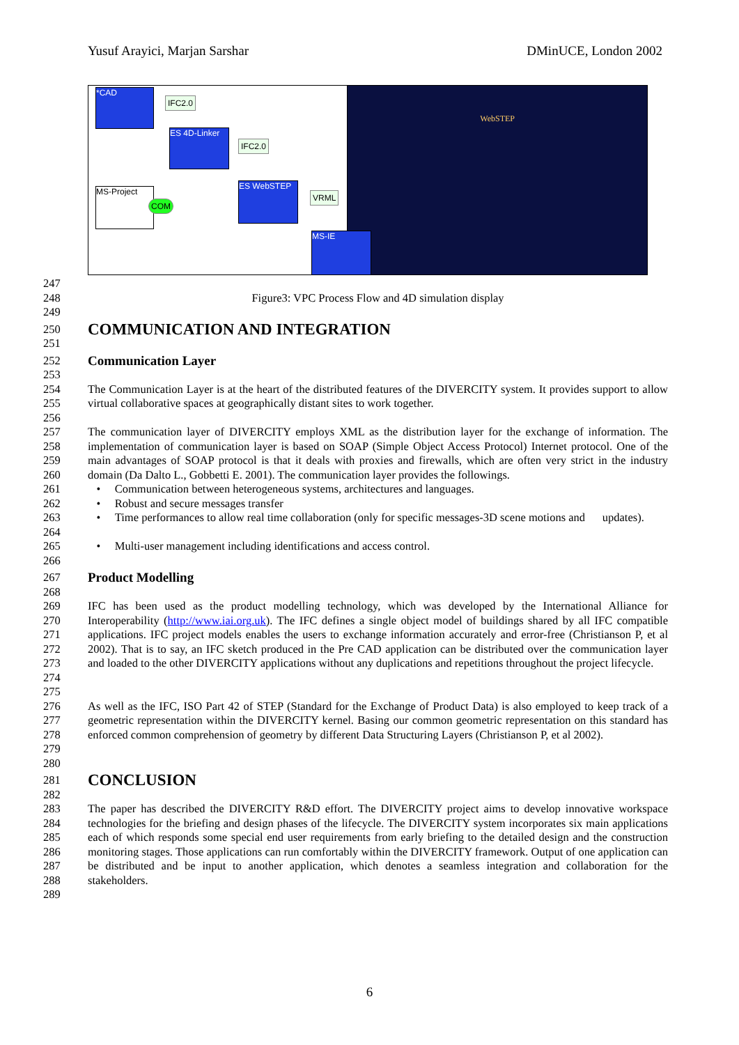Yusuf Arayici, Marjan Sarshar DMinUCE, London 2002
*CAD
IFC2.0
ES 4D-Linker
IFC2.0
MS-Project
COM
ES WebSTEP
VRML
MS-IE
WebSTEP
247
248 Figure3: VPC Process Flow and 4D simulation display
249
250
COMMUNICATION AND INTEGRATION
251
252
Communication Layer
253
254
255
The Communication Layer is at the heart of the distributed features of the DIVERCITY system. It provides support to allow virtual collaborative spaces at geographically distant sites to work together.
256
257
258
259
260
The communication layer of DIVERCITY employs XML as the distribution layer for the exchange of information. The implementation of communication layer is based on SOAP (Simple Object Access Protocol) Internet protocol. One of the main advantages of SOAP protocol is that it deals with proxies and firewalls, which are often very strict in the industry domain (Da Dalto L., Gobbetti E. 2001). The communication layer provides the followings.
261 • Communication between heterogeneous systems, architectures and languages.
262 • Robust and secure messages transfer
263
264
• Time performances to allow real time collaboration (only for specific messages-3D scene motions and updates).
265 • Multi-user management including identifications and access control.
266
267
Product Modelling
268
269
270
271
272
273
274
IFC has been used as the product modelling technology, which was developed by the International Alliance for Interoperability (http://www.iai.org.uk). The IFC defines a single object model of buildings shared by all IFC compatible applications. IFC project models enables the users to exchange information accurately and error-free (Christianson P, et al 2002). That is to say, an IFC sketch produced in the Pre CAD application can be distributed over the communication layer and loaded to the other DIVERCITY applications without any duplications and repetitions throughout the project lifecycle.
275
276
277
278
279
As well as the IFC, ISO Part 42 of STEP (Standard for the Exchange of Product Data) is also employed to keep track of a geometric representation within the DIVERCITY kernel. Basing our common geometric representation on this standard has enforced common comprehension of geometry by different Data Structuring Layers (Christianson P, et al 2002).
280
281
CONCLUSION
282
283
284
285
286
287
288
The paper has described the DIVERCITY R&D effort. The DIVERCITY project aims to develop innovative workspace technologies for the briefing and design phases of the lifecycle. The DIVERCITY system incorporates six main applications each of which responds some special end user requirements from early briefing to the detailed design and the construction monitoring stages. Those applications can run comfortably within the DIVERCITY framework. Output of one application can be distributed and be input to another application, which denotes a seamless integration and collaboration for the stakeholders.
289
6